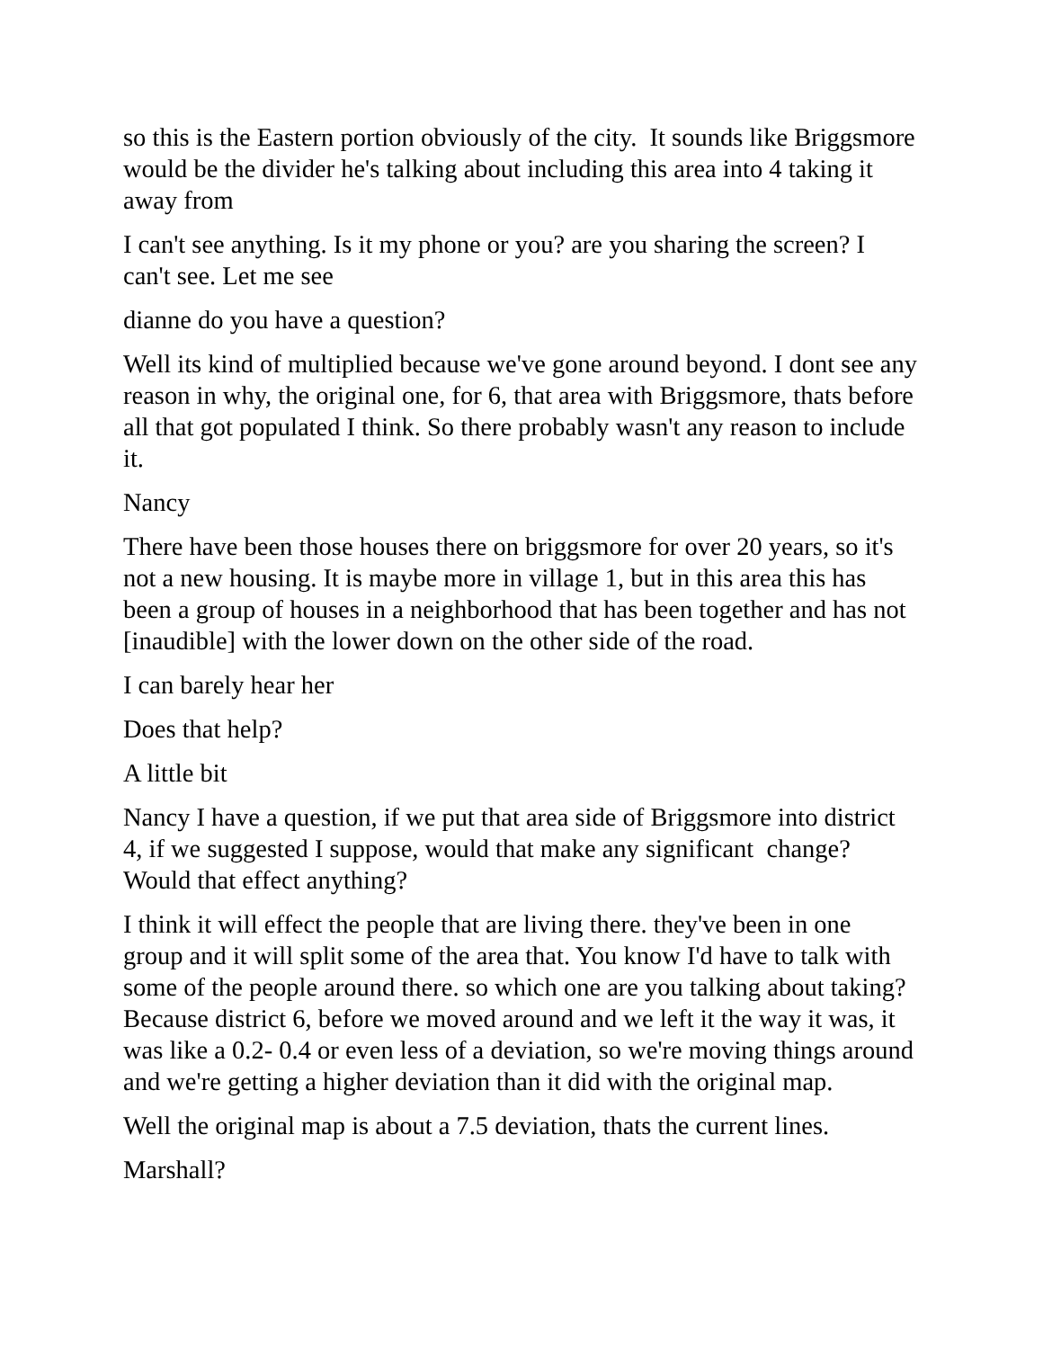so this is the Eastern portion obviously of the city. It sounds like Briggsmore would be the divider he's talking about including this area into 4 taking it away from
I can't see anything. Is it my phone or you? are you sharing the screen? I can't see. Let me see
dianne do you have a question?
Well its kind of multiplied because we've gone around beyond. I dont see any reason in why, the original one, for 6, that area with Briggsmore, thats before all that got populated I think. So there probably wasn't any reason to include it.
Nancy
There have been those houses there on briggsmore for over 20 years, so it's not a new housing. It is maybe more in village 1, but in this area this has been a group of houses in a neighborhood that has been together and has not [inaudible] with the lower down on the other side of the road.
I can barely hear her
Does that help?
A little bit
Nancy I have a question, if we put that area side of Briggsmore into district 4, if we suggested I suppose, would that make any significant change? Would that effect anything?
I think it will effect the people that are living there. they've been in one group and it will split some of the area that. You know I'd have to talk with some of the people around there. so which one are you talking about taking? Because district 6, before we moved around and we left it the way it was, it was like a 0.2- 0.4 or even less of a deviation, so we're moving things around and we're getting a higher deviation than it did with the original map.
Well the original map is about a 7.5 deviation, thats the current lines.
Marshall?